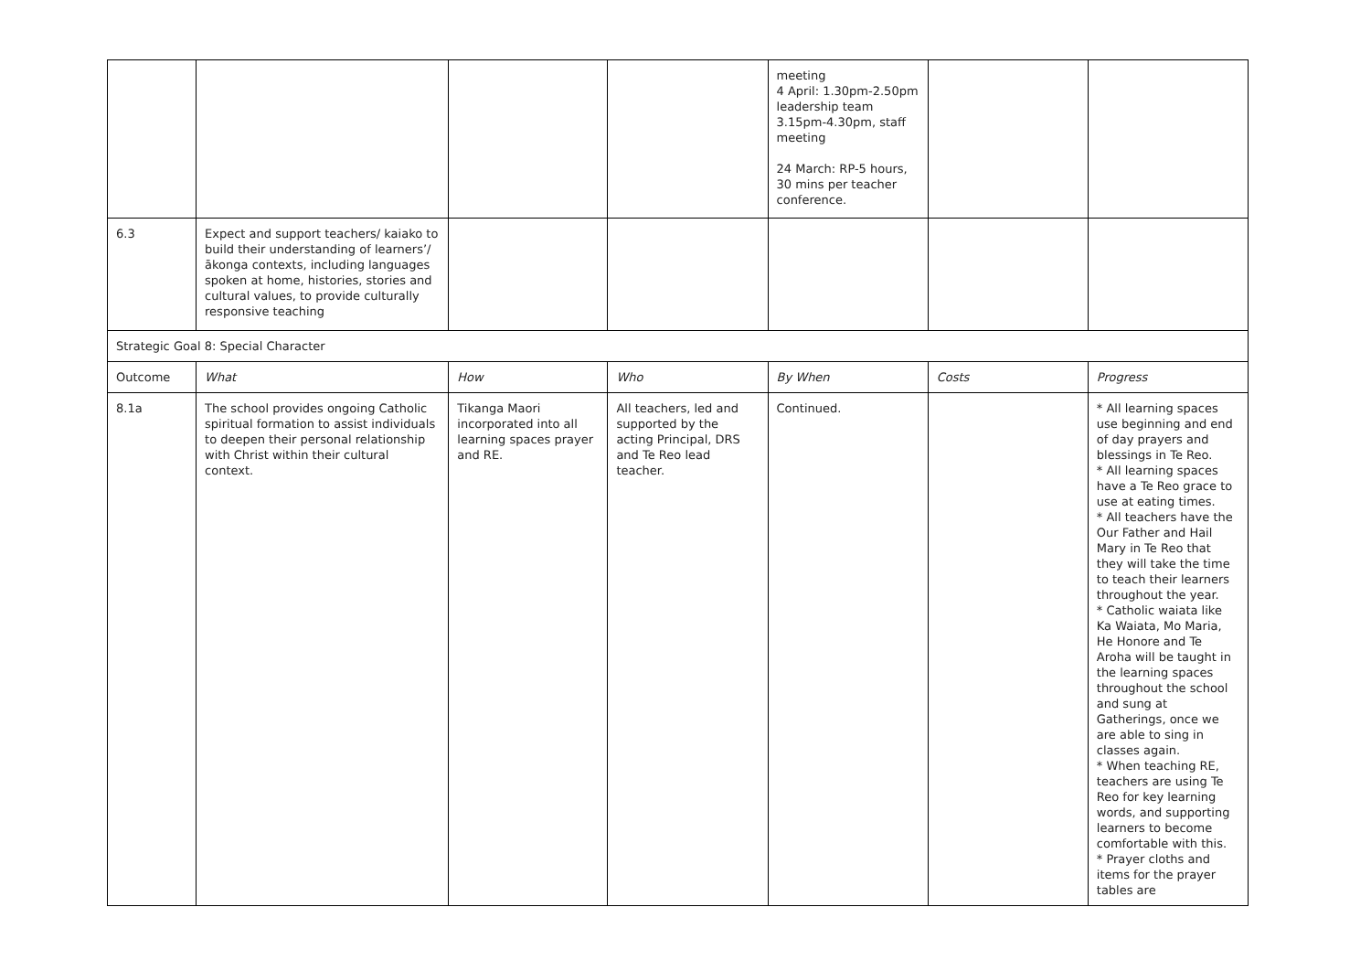| | | | | meeting 4 April: 1.30pm-2.50pm leadership team 3.15pm-4.30pm, staff meeting 24 March: RP-5 hours, 30 mins per teacher conference. | | |
| 6.3 | Expect and support teachers/ kaiako to build their understanding of learners’/ ākonga contexts, including languages spoken at home, histories, stories and cultural values, to provide culturally responsive teaching | | | | | |
| Strategic Goal 8: Special Character | | | | | | |
| Outcome | What | How | Who | By When | Costs | Progress |
| 8.1a | The school provides ongoing Catholic spiritual formation to assist individuals to deepen their personal relationship with Christ within their cultural context. | Tikanga Maori incorporated into all learning spaces prayer and RE. | All teachers, led and supported by the acting Principal, DRS and Te Reo lead teacher. | Continued. | | * All learning spaces use beginning and end of day prayers and blessings in Te Reo. * All learning spaces have a Te Reo grace to use at eating times. * All teachers have the Our Father and Hail Mary in Te Reo that they will take the time to teach their learners throughout the year. * Catholic waiata like Ka Waiata, Mo Maria, He Honore and Te Aroha will be taught in the learning spaces throughout the school and sung at Gatherings, once we are able to sing in classes again. * When teaching RE, teachers are using Te Reo for key learning words, and supporting learners to become comfortable with this. * Prayer cloths and items for the prayer tables are |